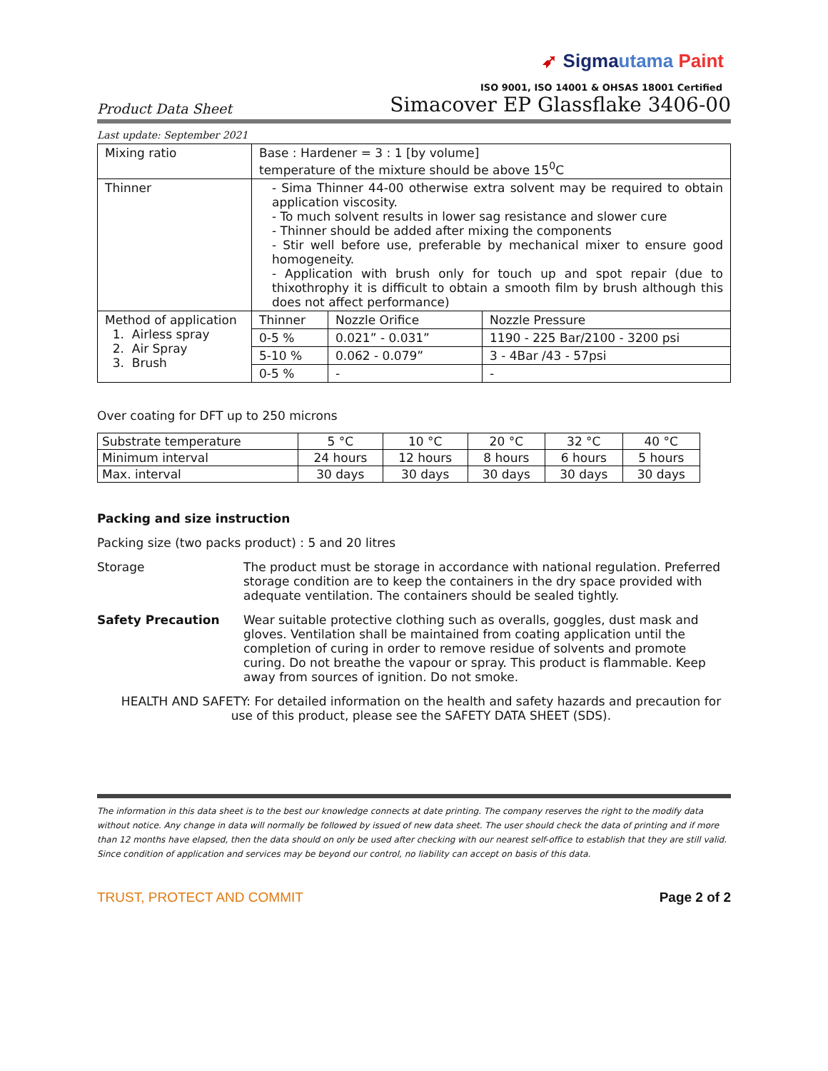➶ Sigma utama Paint
ISO 9001, ISO 14001 & OHSAS 18001 Certified
Product Data Sheet Simacover EP Glassflake 3406-00
Last update: September 2021
| Mixing ratio | Base : Hardener = 3 : 1 [by volume] temperature of the mixture should be above 15<sup>0</sup>C | | |
| Thinner | - Sima Thinner 44-00 otherwise extra solvent may be required to obtain application viscosity. - To much solvent results in lower sag resistance and slower cure - Thinner should be added after mixing the components - Stir well before use, preferable by mechanical mixer to ensure good homogeneity. - Application with brush only for touch up and spot repair (due to thixothrophy it is difficult to obtain a smooth film by brush although this does not affect performance) | | |
| Method of application 1. Airless spray 2. Air Spray 3. Brush | Thinner | Nozzle Orifice | Nozzle Pressure |
| | 0-5 % | 0.021” - 0.031” | 1190 - 225 Bar/2100 - 3200 psi |
| | 5-10 % | 0.062 - 0.079” | 3 - 4Bar /43 - 57psi |
| | 0-5 % | - | - |
Over coating for DFT up to 250 microns
| Substrate temperature | 5 °C | 10 °C | 20 °C | 32 °C | 40 °C |
| Minimum interval | 24 hours | 12 hours | 8 hours | 6 hours | 5 hours |
| Max. interval | 30 days | 30 days | 30 days | 30 days | 30 days |
Packing and size instruction
Packing size (two packs product) : 5 and 20 litres
Storage The product must be storage in accordance with national regulation. Preferred storage condition are to keep the containers in the dry space provided with adequate ventilation. The containers should be sealed tightly.
Safety Precaution Wear suitable protective clothing such as overalls, goggles, dust mask and gloves. Ventilation shall be maintained from coating application until the completion of curing in order to remove residue of solvents and promote curing. Do not breathe the vapour or spray. This product is flammable. Keep away from sources of ignition. Do not smoke.
HEALTH AND SAFETY: For detailed information on the health and safety hazards and precaution for use of this product, please see the SAFETY DATA SHEET (SDS).
The information in this data sheet is to the best our knowledge connects at date printing. The company reserves the right to the modify data without notice. Any change in data will normally be followed by issued of new data sheet. The user should check the data of printing and if more than 12 months have elapsed, then the data should on only be used after checking with our nearest self-office to establish that they are still valid. Since condition of application and services may be beyond our control, no liability can accept on basis of this data.
TRUST, PROTECT AND COMMIT Page 2 of 2